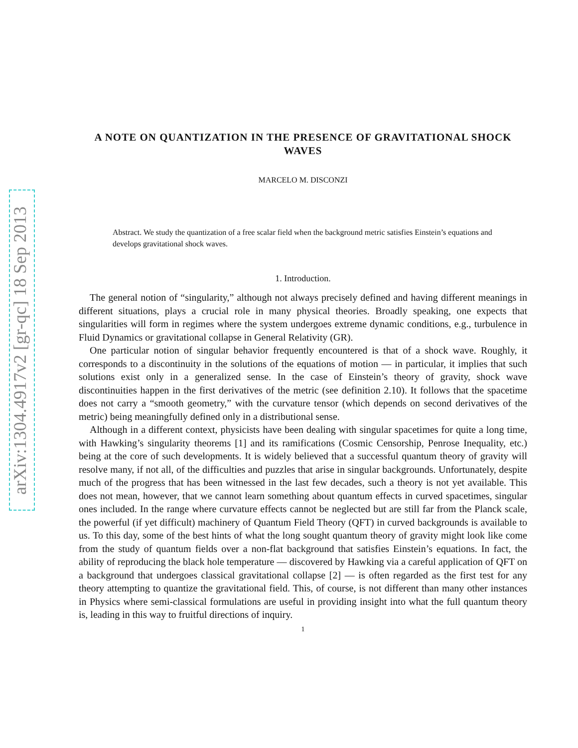arXiv:1304.4917v2 [gr-qc] 18 Sep 2013
A NOTE ON QUANTIZATION IN THE PRESENCE OF GRAVITATIONAL SHOCK WAVES
MARCELO M. DISCONZI
Abstract. We study the quantization of a free scalar field when the background metric satisfies Einstein’s equations and develops gravitational shock waves.
1. Introduction.
The general notion of “singularity,” although not always precisely defined and having different meanings in different situations, plays a crucial role in many physical theories. Broadly speaking, one expects that singularities will form in regimes where the system undergoes extreme dynamic conditions, e.g., turbulence in Fluid Dynamics or gravitational collapse in General Relativity (GR).
One particular notion of singular behavior frequently encountered is that of a shock wave. Roughly, it corresponds to a discontinuity in the solutions of the equations of motion — in particular, it implies that such solutions exist only in a generalized sense. In the case of Einstein’s theory of gravity, shock wave discontinuities happen in the first derivatives of the metric (see definition 2.10). It follows that the spacetime does not carry a “smooth geometry,” with the curvature tensor (which depends on second derivatives of the metric) being meaningfully defined only in a distributional sense.
Although in a different context, physicists have been dealing with singular spacetimes for quite a long time, with Hawking’s singularity theorems [1] and its ramifications (Cosmic Censorship, Penrose Inequality, etc.) being at the core of such developments. It is widely believed that a successful quantum theory of gravity will resolve many, if not all, of the difficulties and puzzles that arise in singular backgrounds. Unfortunately, despite much of the progress that has been witnessed in the last few decades, such a theory is not yet available. This does not mean, however, that we cannot learn something about quantum effects in curved spacetimes, singular ones included. In the range where curvature effects cannot be neglected but are still far from the Planck scale, the powerful (if yet difficult) machinery of Quantum Field Theory (QFT) in curved backgrounds is available to us. To this day, some of the best hints of what the long sought quantum theory of gravity might look like come from the study of quantum fields over a non-flat background that satisfies Einstein’s equations. In fact, the ability of reproducing the black hole temperature — discovered by Hawking via a careful application of QFT on a background that undergoes classical gravitational collapse [2] — is often regarded as the first test for any theory attempting to quantize the gravitational field. This, of course, is not different than many other instances in Physics where semi-classical formulations are useful in providing insight into what the full quantum theory is, leading in this way to fruitful directions of inquiry.
1